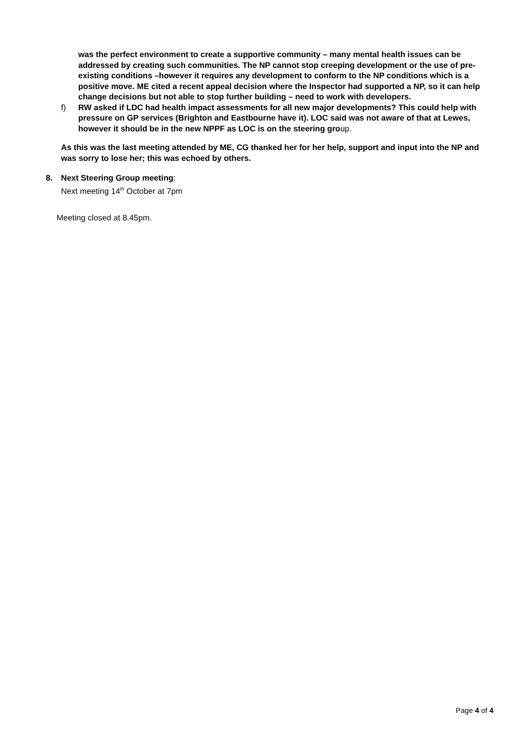was the perfect environment to create a supportive community – many mental health issues can be addressed by creating such communities. The NP cannot stop creeping development or the use of pre-existing conditions –however it requires any development to conform to the NP conditions which is a positive move. ME cited a recent appeal decision where the Inspector had supported a NP, so it can help change decisions but not able to stop further building – need to work with developers.
f) RW asked if LDC had health impact assessments for all new major developments? This could help with pressure on GP services (Brighton and Eastbourne have it). LOC said was not aware of that at Lewes, however it should be in the new NPPF as LOC is on the steering group.
As this was the last meeting attended by ME, CG thanked her for her help, support and input into the NP and was sorry to lose her; this was echoed by others.
8. Next Steering Group meeting:
Next meeting 14<sup>th</sup> October at 7pm
Meeting closed at 8.45pm.
Page 4 of 4